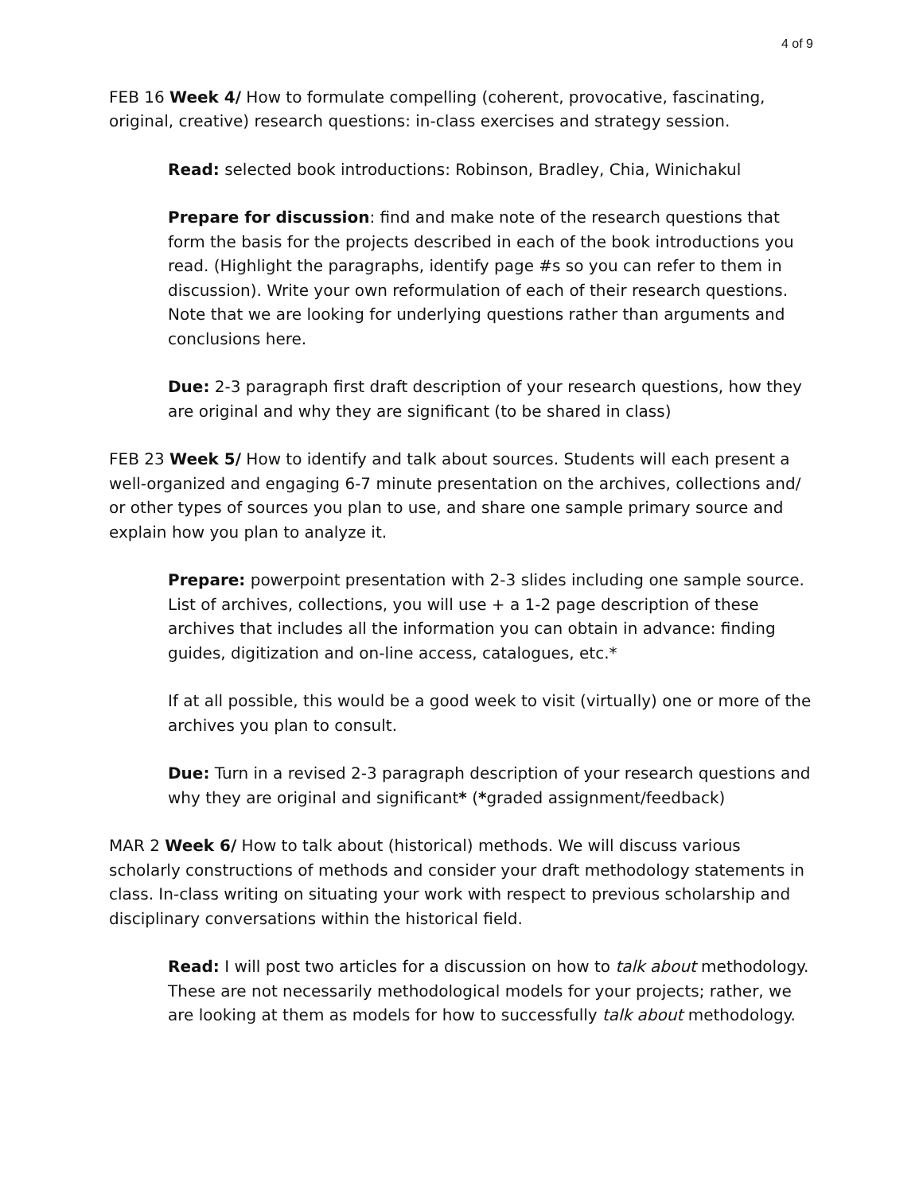4 of 9
FEB 16 Week 4/ How to formulate compelling (coherent, provocative, fascinating, original, creative) research questions: in-class exercises and strategy session.
Read: selected book introductions: Robinson, Bradley, Chia, Winichakul
Prepare for discussion: find and make note of the research questions that form the basis for the projects described in each of the book introductions you read. (Highlight the paragraphs, identify page #s so you can refer to them in discussion). Write your own reformulation of each of their research questions. Note that we are looking for underlying questions rather than arguments and conclusions here.
Due: 2-3 paragraph first draft description of your research questions, how they are original and why they are significant (to be shared in class)
FEB 23 Week 5/ How to identify and talk about sources. Students will each present a well-organized and engaging 6-7 minute presentation on the archives, collections and/ or other types of sources you plan to use, and share one sample primary source and explain how you plan to analyze it.
Prepare: powerpoint presentation with 2-3 slides including one sample source. List of archives, collections, you will use + a 1-2 page description of these archives that includes all the information you can obtain in advance: finding guides, digitization and on-line access, catalogues, etc.*
If at all possible, this would be a good week to visit (virtually) one or more of the archives you plan to consult.
Due: Turn in a revised 2-3 paragraph description of your research questions and why they are original and significant* (*graded assignment/feedback)
MAR 2 Week 6/ How to talk about (historical) methods. We will discuss various scholarly constructions of methods and consider your draft methodology statements in class. In-class writing on situating your work with respect to previous scholarship and disciplinary conversations within the historical field.
Read: I will post two articles for a discussion on how to talk about methodology. These are not necessarily methodological models for your projects; rather, we are looking at them as models for how to successfully talk about methodology.